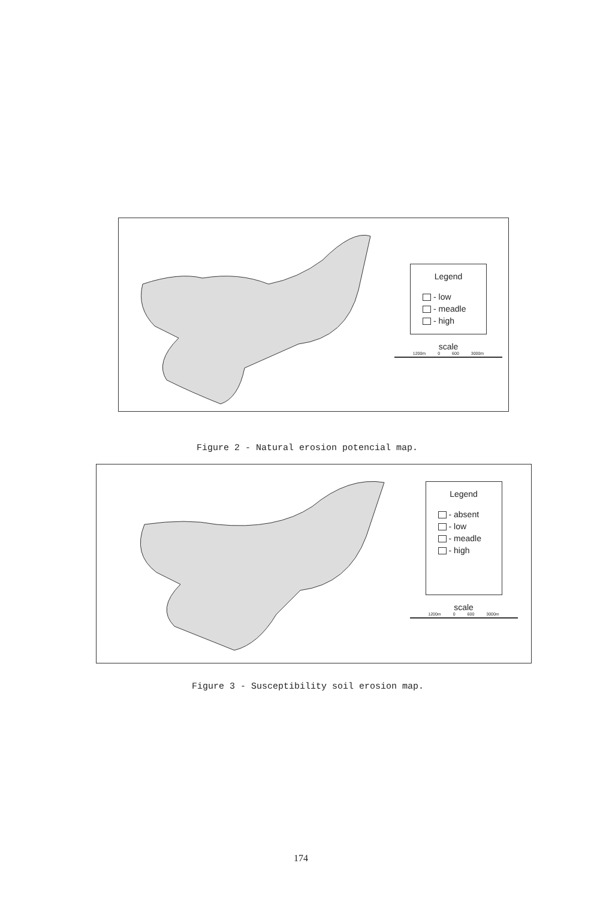Legend
- low
- meadle
- high
scale
1200m 0 600 3000m
Figure 2 - Natural erosion potencial map.
Legend
- absent
- low
- meadle
- high
scale
1200m 0 600 3000m
Figure 3 - Susceptibility soil erosion map.
174